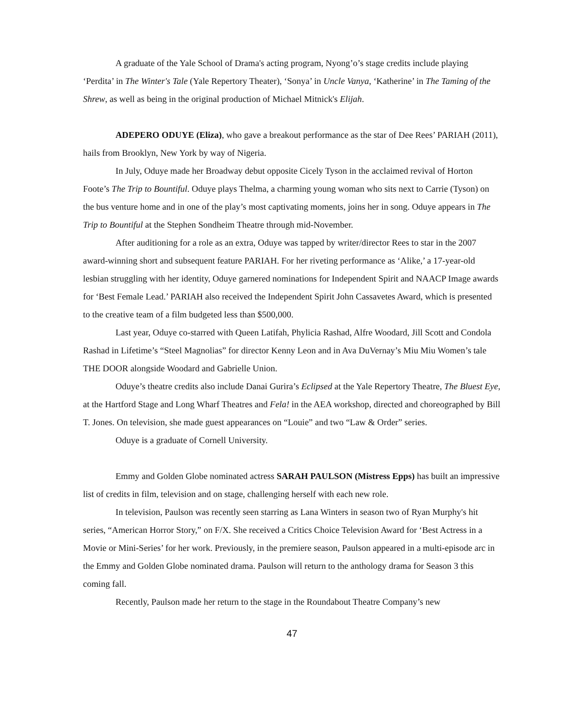A graduate of the Yale School of Drama's acting program, Nyong’o’s stage credits include playing ‘Perdita’ in The Winter's Tale (Yale Repertory Theater), ‘Sonya’ in Uncle Vanya, ‘Katherine’ in The Taming of the Shrew, as well as being in the original production of Michael Mitnick's Elijah.
ADEPERO ODUYE (Eliza), who gave a breakout performance as the star of Dee Rees’ PARIAH (2011), hails from Brooklyn, New York by way of Nigeria.
In July, Oduye made her Broadway debut opposite Cicely Tyson in the acclaimed revival of Horton Foote’s The Trip to Bountiful. Oduye plays Thelma, a charming young woman who sits next to Carrie (Tyson) on the bus venture home and in one of the play’s most captivating moments, joins her in song. Oduye appears in The Trip to Bountiful at the Stephen Sondheim Theatre through mid-November.
After auditioning for a role as an extra, Oduye was tapped by writer/director Rees to star in the 2007 award-winning short and subsequent feature PARIAH. For her riveting performance as ‘Alike,’ a 17-year-old lesbian struggling with her identity, Oduye garnered nominations for Independent Spirit and NAACP Image awards for ‘Best Female Lead.’ PARIAH also received the Independent Spirit John Cassavetes Award, which is presented to the creative team of a film budgeted less than $500,000.
Last year, Oduye co-starred with Queen Latifah, Phylicia Rashad, Alfre Woodard, Jill Scott and Condola Rashad in Lifetime’s “Steel Magnolias” for director Kenny Leon and in Ava DuVernay’s Miu Miu Women’s tale THE DOOR alongside Woodard and Gabrielle Union.
Oduye’s theatre credits also include Danai Gurira’s Eclipsed at the Yale Repertory Theatre, The Bluest Eye, at the Hartford Stage and Long Wharf Theatres and Fela! in the AEA workshop, directed and choreographed by Bill T. Jones. On television, she made guest appearances on “Louie” and two “Law & Order” series.
Oduye is a graduate of Cornell University.
Emmy and Golden Globe nominated actress SARAH PAULSON (Mistress Epps) has built an impressive list of credits in film, television and on stage, challenging herself with each new role.
In television, Paulson was recently seen starring as Lana Winters in season two of Ryan Murphy's hit series, “American Horror Story,” on F/X. She received a Critics Choice Television Award for ‘Best Actress in a Movie or Mini-Series’ for her work. Previously, in the premiere season, Paulson appeared in a multi-episode arc in the Emmy and Golden Globe nominated drama. Paulson will return to the anthology drama for Season 3 this coming fall.
Recently, Paulson made her return to the stage in the Roundabout Theatre Company’s new
47